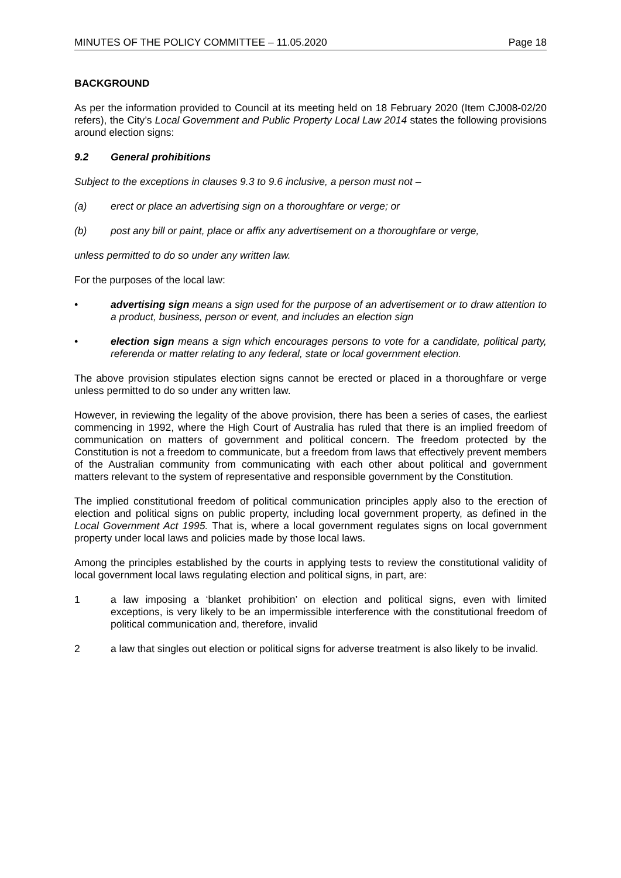MINUTES OF THE POLICY COMMITTEE – 11.05.2020 Page 18
BACKGROUND
As per the information provided to Council at its meeting held on 18 February 2020 (Item CJ008-02/20 refers), the City’s Local Government and Public Property Local Law 2014 states the following provisions around election signs:
9.2 General prohibitions
Subject to the exceptions in clauses 9.3 to 9.6 inclusive, a person must not –
(a) erect or place an advertising sign on a thoroughfare or verge; or
(b) post any bill or paint, place or affix any advertisement on a thoroughfare or verge,
unless permitted to do so under any written law.
For the purposes of the local law:
• advertising sign means a sign used for the purpose of an advertisement or to draw attention to a product, business, person or event, and includes an election sign
• election sign means a sign which encourages persons to vote for a candidate, political party, referenda or matter relating to any federal, state or local government election.
The above provision stipulates election signs cannot be erected or placed in a thoroughfare or verge unless permitted to do so under any written law.
However, in reviewing the legality of the above provision, there has been a series of cases, the earliest commencing in 1992, where the High Court of Australia has ruled that there is an implied freedom of communication on matters of government and political concern. The freedom protected by the Constitution is not a freedom to communicate, but a freedom from laws that effectively prevent members of the Australian community from communicating with each other about political and government matters relevant to the system of representative and responsible government by the Constitution.
The implied constitutional freedom of political communication principles apply also to the erection of election and political signs on public property, including local government property, as defined in the Local Government Act 1995. That is, where a local government regulates signs on local government property under local laws and policies made by those local laws.
Among the principles established by the courts in applying tests to review the constitutional validity of local government local laws regulating election and political signs, in part, are:
1 a law imposing a ‘blanket prohibition’ on election and political signs, even with limited exceptions, is very likely to be an impermissible interference with the constitutional freedom of political communication and, therefore, invalid
2 a law that singles out election or political signs for adverse treatment is also likely to be invalid.